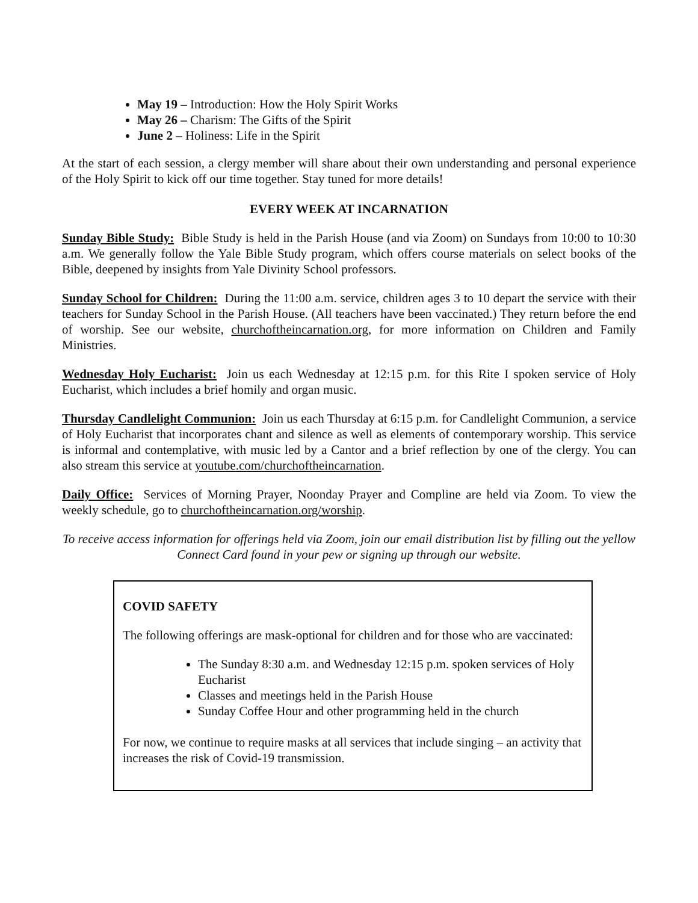May 19 – Introduction: How the Holy Spirit Works
May 26 – Charism: The Gifts of the Spirit
June 2 – Holiness: Life in the Spirit
At the start of each session, a clergy member will share about their own understanding and personal experience of the Holy Spirit to kick off our time together. Stay tuned for more details!
EVERY WEEK AT INCARNATION
Sunday Bible Study: Bible Study is held in the Parish House (and via Zoom) on Sundays from 10:00 to 10:30 a.m. We generally follow the Yale Bible Study program, which offers course materials on select books of the Bible, deepened by insights from Yale Divinity School professors.
Sunday School for Children: During the 11:00 a.m. service, children ages 3 to 10 depart the service with their teachers for Sunday School in the Parish House. (All teachers have been vaccinated.) They return before the end of worship. See our website, churchoftheincarnation.org, for more information on Children and Family Ministries.
Wednesday Holy Eucharist: Join us each Wednesday at 12:15 p.m. for this Rite I spoken service of Holy Eucharist, which includes a brief homily and organ music.
Thursday Candlelight Communion: Join us each Thursday at 6:15 p.m. for Candlelight Communion, a service of Holy Eucharist that incorporates chant and silence as well as elements of contemporary worship. This service is informal and contemplative, with music led by a Cantor and a brief reflection by one of the clergy. You can also stream this service at youtube.com/churchoftheincarnation.
Daily Office: Services of Morning Prayer, Noonday Prayer and Compline are held via Zoom. To view the weekly schedule, go to churchoftheincarnation.org/worship.
To receive access information for offerings held via Zoom, join our email distribution list by filling out the yellow Connect Card found in your pew or signing up through our website.
COVID SAFETY
The following offerings are mask-optional for children and for those who are vaccinated:
The Sunday 8:30 a.m. and Wednesday 12:15 p.m. spoken services of Holy Eucharist
Classes and meetings held in the Parish House
Sunday Coffee Hour and other programming held in the church
For now, we continue to require masks at all services that include singing – an activity that increases the risk of Covid-19 transmission.